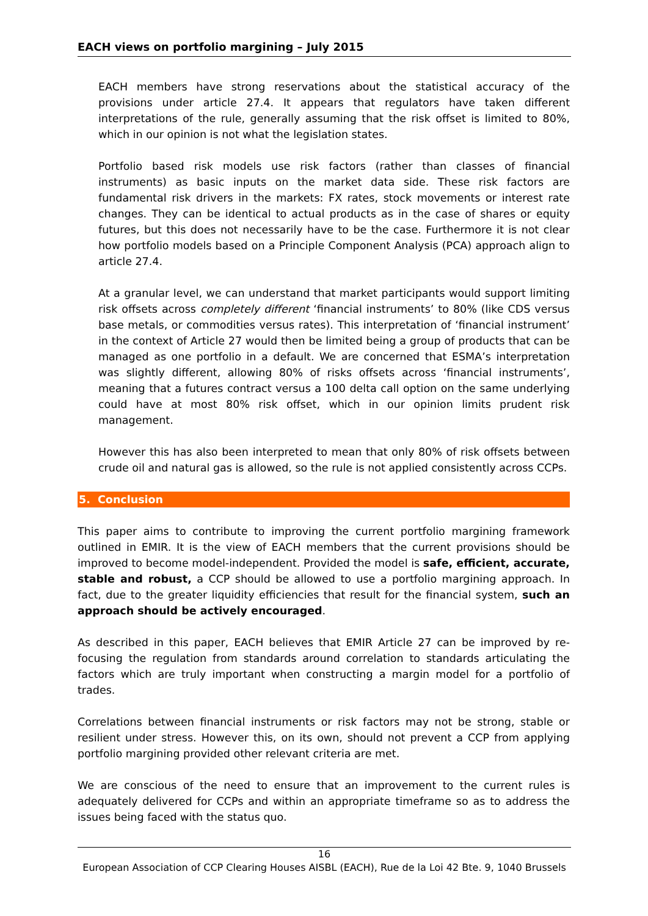EACH views on portfolio margining – July 2015
EACH members have strong reservations about the statistical accuracy of the provisions under article 27.4. It appears that regulators have taken different interpretations of the rule, generally assuming that the risk offset is limited to 80%, which in our opinion is not what the legislation states.
Portfolio based risk models use risk factors (rather than classes of financial instruments) as basic inputs on the market data side. These risk factors are fundamental risk drivers in the markets: FX rates, stock movements or interest rate changes. They can be identical to actual products as in the case of shares or equity futures, but this does not necessarily have to be the case. Furthermore it is not clear how portfolio models based on a Principle Component Analysis (PCA) approach align to article 27.4.
At a granular level, we can understand that market participants would support limiting risk offsets across completely different ‘financial instruments’ to 80% (like CDS versus base metals, or commodities versus rates). This interpretation of ‘financial instrument’ in the context of Article 27 would then be limited being a group of products that can be managed as one portfolio in a default. We are concerned that ESMA’s interpretation was slightly different, allowing 80% of risks offsets across ‘financial instruments’, meaning that a futures contract versus a 100 delta call option on the same underlying could have at most 80% risk offset, which in our opinion limits prudent risk management.
However this has also been interpreted to mean that only 80% of risk offsets between crude oil and natural gas is allowed, so the rule is not applied consistently across CCPs.
5. Conclusion
This paper aims to contribute to improving the current portfolio margining framework outlined in EMIR. It is the view of EACH members that the current provisions should be improved to become model-independent. Provided the model is safe, efficient, accurate, stable and robust, a CCP should be allowed to use a portfolio margining approach. In fact, due to the greater liquidity efficiencies that result for the financial system, such an approach should be actively encouraged.
As described in this paper, EACH believes that EMIR Article 27 can be improved by re-focusing the regulation from standards around correlation to standards articulating the factors which are truly important when constructing a margin model for a portfolio of trades.
Correlations between financial instruments or risk factors may not be strong, stable or resilient under stress. However this, on its own, should not prevent a CCP from applying portfolio margining provided other relevant criteria are met.
We are conscious of the need to ensure that an improvement to the current rules is adequately delivered for CCPs and within an appropriate timeframe so as to address the issues being faced with the status quo.
16
European Association of CCP Clearing Houses AISBL (EACH), Rue de la Loi 42 Bte. 9, 1040 Brussels